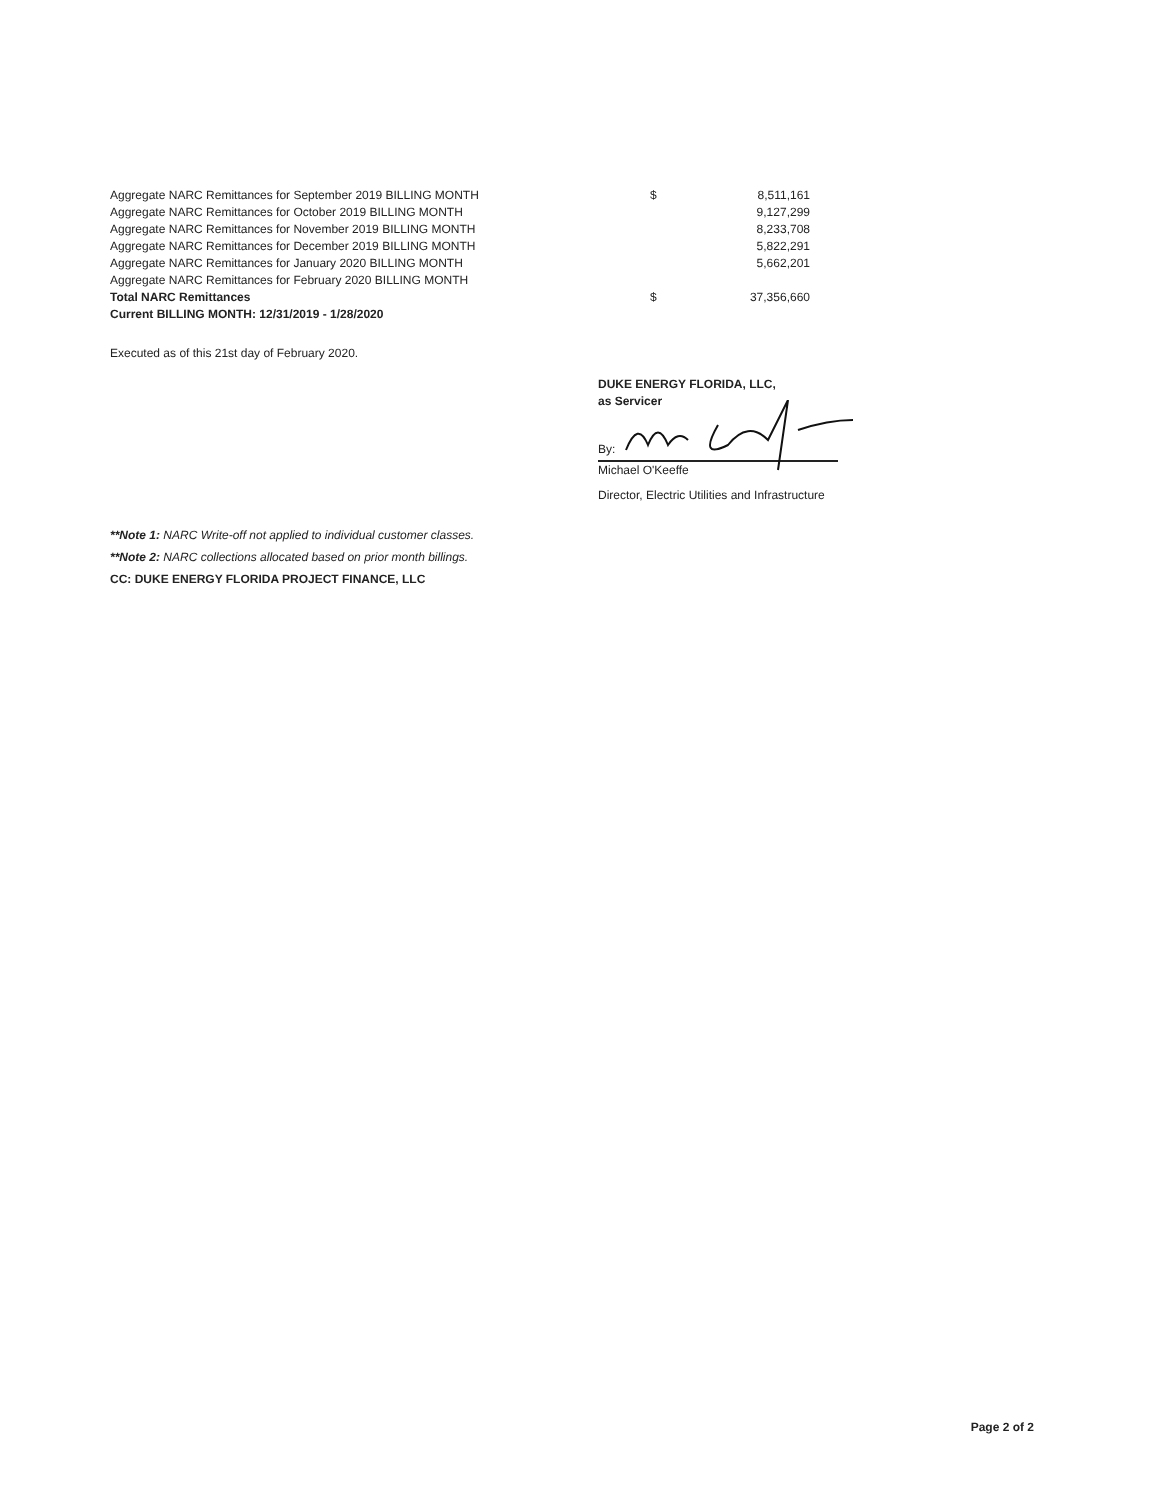| Aggregate NARC Remittances for September 2019 BILLING MONTH | $ | 8,511,161 |
| Aggregate NARC Remittances for October 2019 BILLING MONTH | | 9,127,299 |
| Aggregate NARC Remittances for November 2019 BILLING MONTH | | 8,233,708 |
| Aggregate NARC Remittances for December 2019 BILLING MONTH | | 5,822,291 |
| Aggregate NARC Remittances for January 2020 BILLING MONTH | | 5,662,201 |
| Aggregate NARC Remittances for February 2020 BILLING MONTH | | |
| Total NARC Remittances | $ | 37,356,660 |
| Current BILLING MONTH: 12/31/2019 - 1/28/2020 | | |
Executed as of this 21st day of February 2020.
DUKE ENERGY FLORIDA, LLC,
as Servicer
By:
Michael O'Keeffe
Director, Electric Utilities and Infrastructure
**Note 1: NARC Write-off not applied to individual customer classes.
**Note 2: NARC collections allocated based on prior month billings.
CC: DUKE ENERGY FLORIDA PROJECT FINANCE, LLC
Page 2 of 2